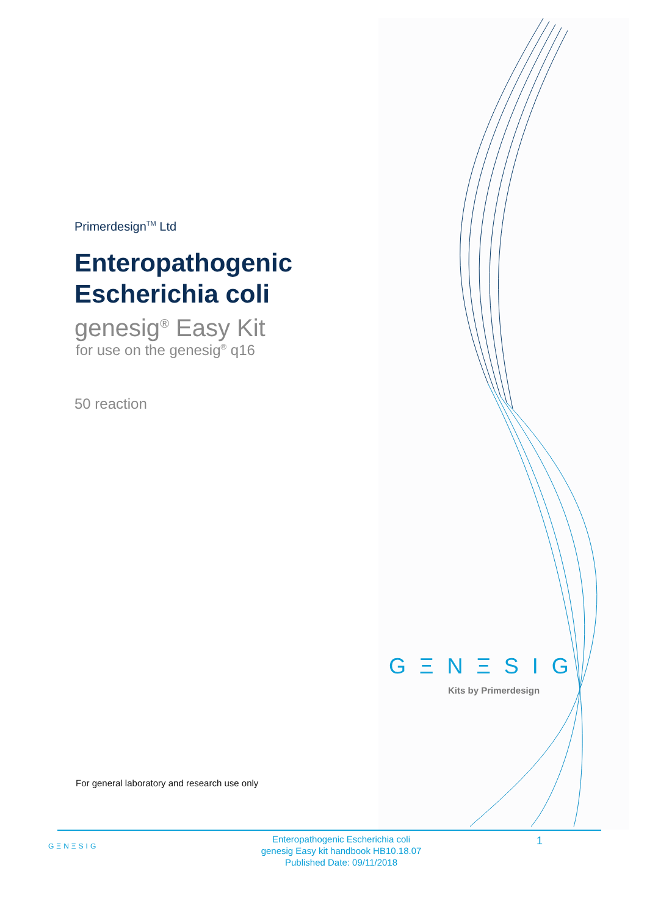Primerdesign<sup>TM</sup> Ltd
Enteropathogenic
Escherichia coli
genesig<sup>®</sup> Easy Kit
for use on the genesig<sup>®</sup> q16
50 reaction
GΞNΞSIG
Kits by Primerdesign
For general laboratory and research use only
GΞNΞSIG
Enteropathogenic Escherichia coli
genesig Easy kit handbook HB10.18.07
Published Date: 09/11/2018
1